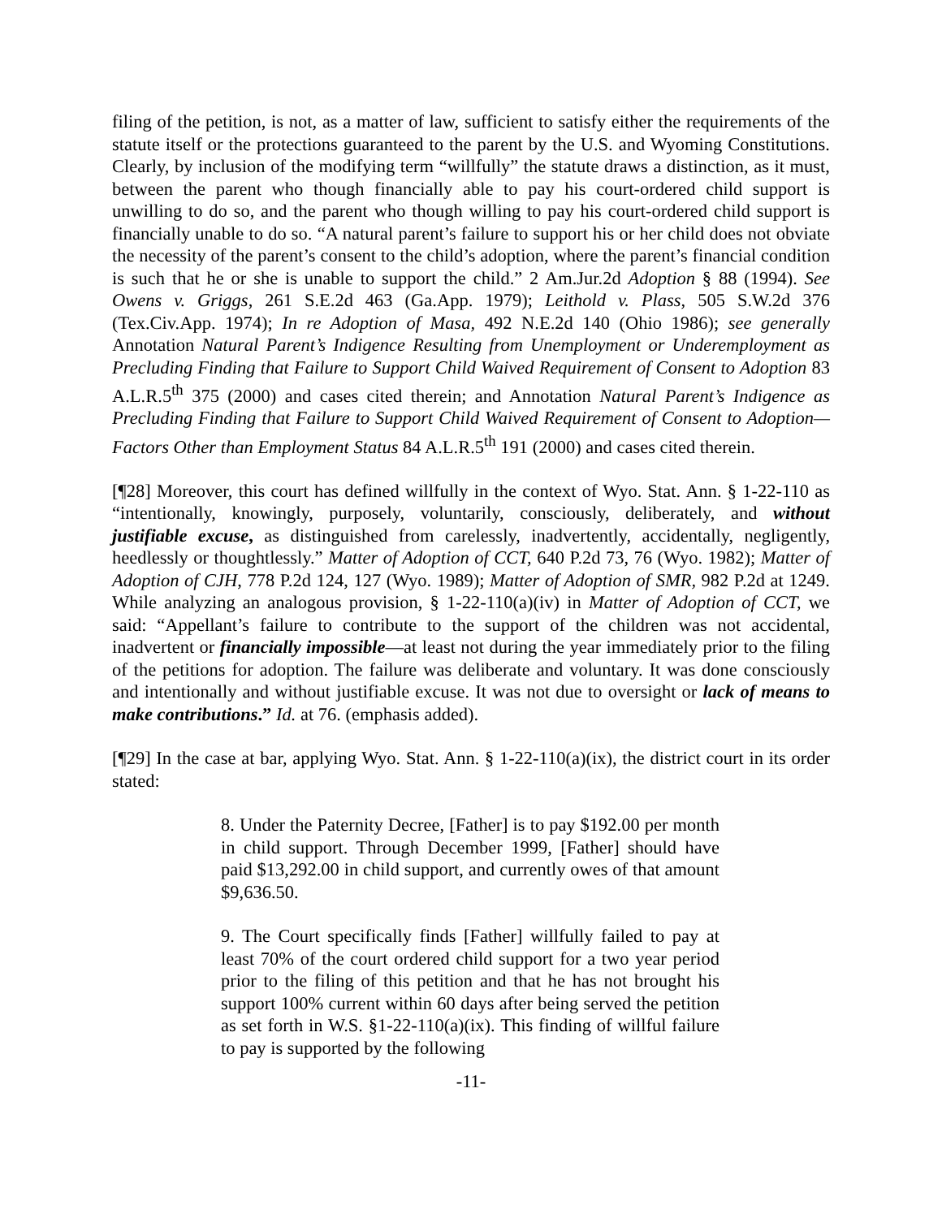filing of the petition, is not, as a matter of law, sufficient to satisfy either the requirements of the statute itself or the protections guaranteed to the parent by the U.S. and Wyoming Constitutions. Clearly, by inclusion of the modifying term “willfully” the statute draws a distinction, as it must, between the parent who though financially able to pay his court-ordered child support is unwilling to do so, and the parent who though willing to pay his court-ordered child support is financially unable to do so. “A natural parent’s failure to support his or her child does not obviate the necessity of the parent’s consent to the child’s adoption, where the parent’s financial condition is such that he or she is unable to support the child.” 2 Am.Jur.2d Adoption § 88 (1994). See Owens v. Griggs, 261 S.E.2d 463 (Ga.App. 1979); Leithold v. Plass, 505 S.W.2d 376 (Tex.Civ.App. 1974); In re Adoption of Masa, 492 N.E.2d 140 (Ohio 1986); see generally Annotation Natural Parent’s Indigence Resulting from Unemployment or Underemployment as Precluding Finding that Failure to Support Child Waived Requirement of Consent to Adoption 83 A.L.R.5<sup>th</sup> 375 (2000) and cases cited therein; and Annotation Natural Parent’s Indigence as Precluding Finding that Failure to Support Child Waived Requirement of Consent to Adoption—Factors Other than Employment Status 84 A.L.R.5<sup>th</sup> 191 (2000) and cases cited therein.
[¶28] Moreover, this court has defined willfully in the context of Wyo. Stat. Ann. § 1-22-110 as “intentionally, knowingly, purposely, voluntarily, consciously, deliberately, and without justifiable excuse, as distinguished from carelessly, inadvertently, accidentally, negligently, heedlessly or thoughtlessly.” Matter of Adoption of CCT, 640 P.2d 73, 76 (Wyo. 1982); Matter of Adoption of CJH, 778 P.2d 124, 127 (Wyo. 1989); Matter of Adoption of SMR, 982 P.2d at 1249. While analyzing an analogous provision, § 1-22-110(a)(iv) in Matter of Adoption of CCT, we said: “Appellant’s failure to contribute to the support of the children was not accidental, inadvertent or financially impossible—at least not during the year immediately prior to the filing of the petitions for adoption. The failure was deliberate and voluntary. It was done consciously and intentionally and without justifiable excuse. It was not due to oversight or lack of means to make contributions.” Id. at 76. (emphasis added).
[¶29] In the case at bar, applying Wyo. Stat. Ann. § 1-22-110(a)(ix), the district court in its order stated:
8. Under the Paternity Decree, [Father] is to pay $192.00 per month in child support. Through December 1999, [Father] should have paid $13,292.00 in child support, and currently owes of that amount $9,636.50.
9. The Court specifically finds [Father] willfully failed to pay at least 70% of the court ordered child support for a two year period prior to the filing of this petition and that he has not brought his support 100% current within 60 days after being served the petition as set forth in W.S. §1-22-110(a)(ix). This finding of willful failure to pay is supported by the following
-11-